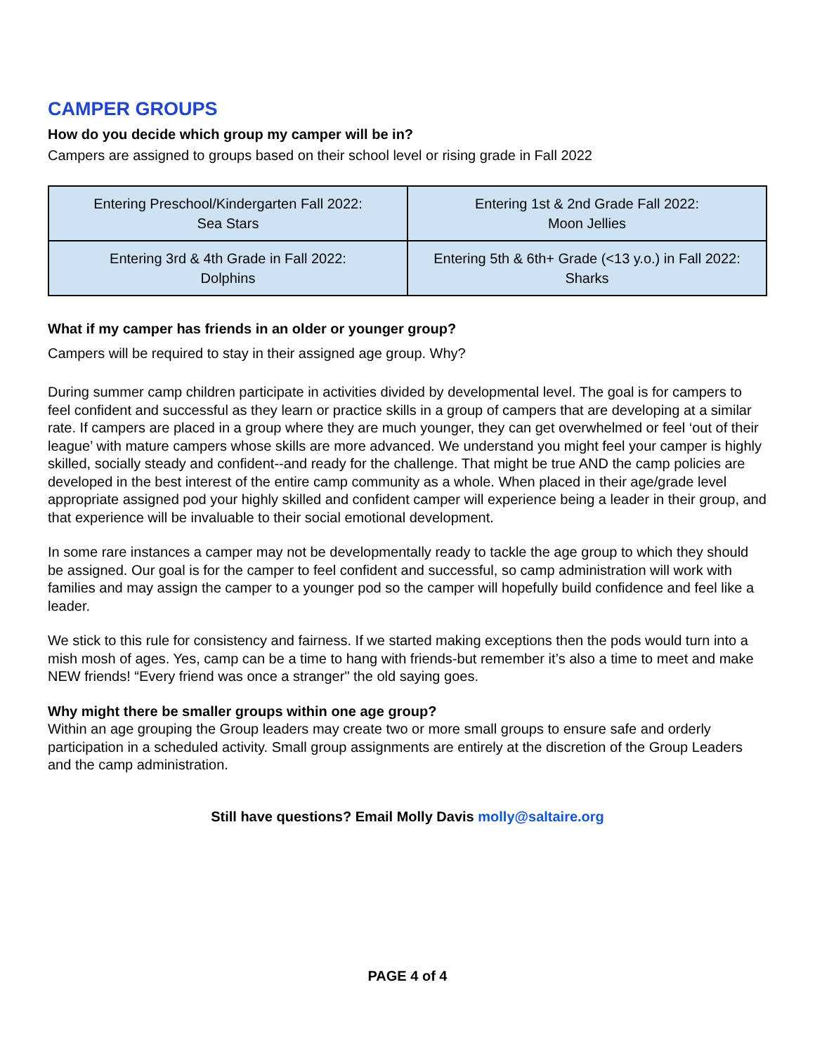CAMPER GROUPS
How do you decide which group my camper will be in?
Campers are assigned to groups based on their school level or rising grade in Fall 2022
| Entering Preschool/Kindergarten Fall 2022: Sea Stars | Entering 1st & 2nd Grade Fall 2022: Moon Jellies |
| Entering 3rd & 4th Grade in Fall 2022: Dolphins | Entering 5th & 6th+ Grade (<13 y.o.) in Fall 2022: Sharks |
What if my camper has friends in an older or younger group?
Campers will be required to stay in their assigned age group. Why?
During summer camp children participate in activities divided by developmental level. The goal is for campers to feel confident and successful as they learn or practice skills in a group of campers that are developing at a similar rate. If campers are placed in a group where they are much younger, they can get overwhelmed or feel ‘out of their league’ with mature campers whose skills are more advanced. We understand you might feel your camper is highly skilled, socially steady and confident--and ready for the challenge. That might be true AND the camp policies are developed in the best interest of the entire camp community as a whole. When placed in their age/grade level appropriate assigned pod your highly skilled and confident camper will experience being a leader in their group, and that experience will be invaluable to their social emotional development.
In some rare instances a camper may not be developmentally ready to tackle the age group to which they should be assigned. Our goal is for the camper to feel confident and successful, so camp administration will work with families and may assign the camper to a younger pod so the camper will hopefully build confidence and feel like a leader.
We stick to this rule for consistency and fairness. If we started making exceptions then the pods would turn into a mish mosh of ages. Yes, camp can be a time to hang with friends-but remember it’s also a time to meet and make NEW friends! “Every friend was once a stranger" the old saying goes.
Why might there be smaller groups within one age group?
Within an age grouping the Group leaders may create two or more small groups to ensure safe and orderly participation in a scheduled activity. Small group assignments are entirely at the discretion of the Group Leaders and the camp administration.
Still have questions? Email Molly Davis molly@saltaire.org
PAGE 4 of 4